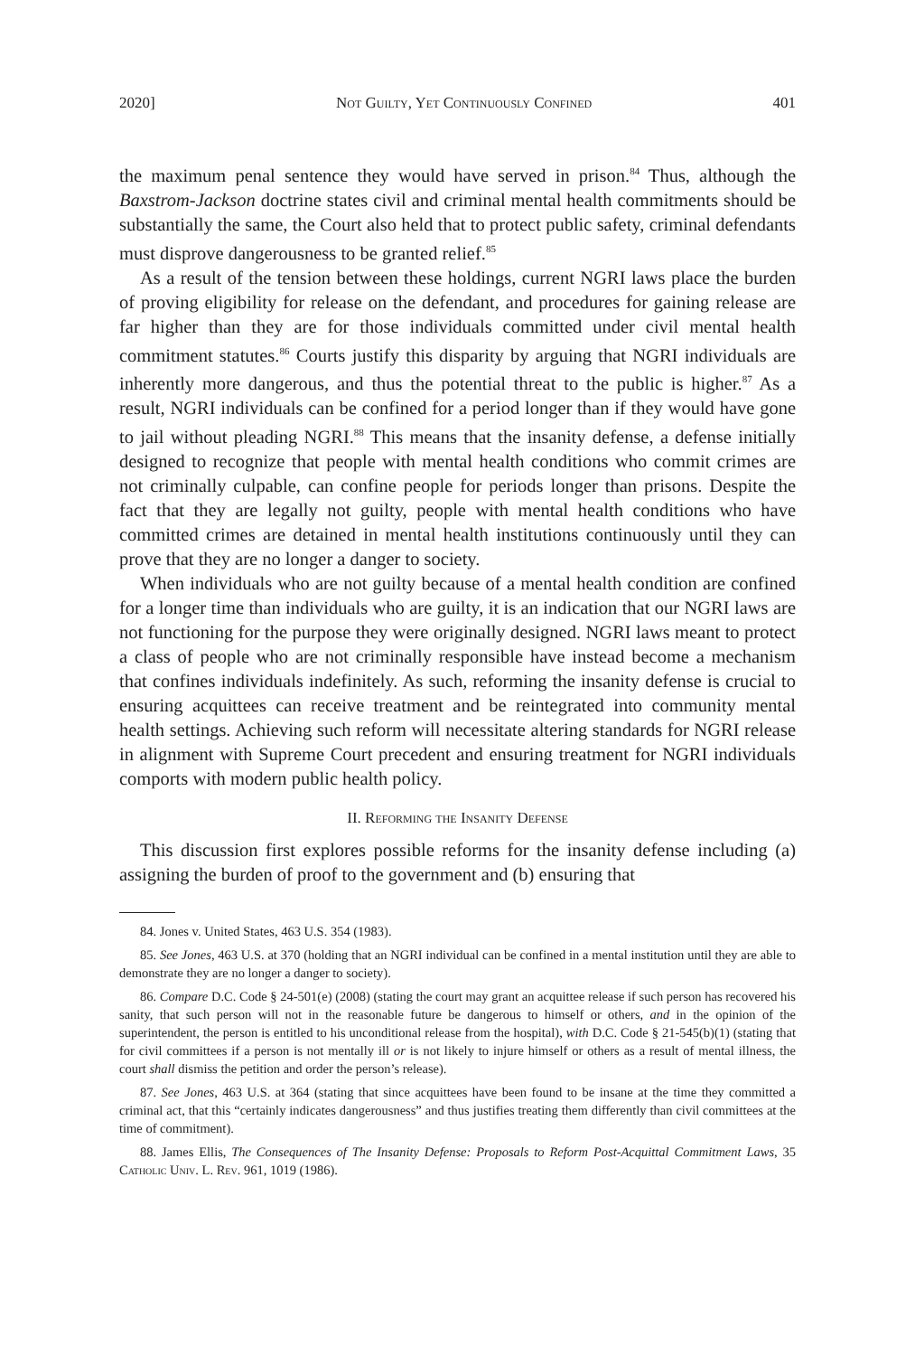2020] Not Guilty, Yet Continuously Confined 401
the maximum penal sentence they would have served in prison.<sup>84</sup> Thus, although the Baxstrom-Jackson doctrine states civil and criminal mental health commitments should be substantially the same, the Court also held that to protect public safety, criminal defendants must disprove dangerousness to be granted relief.<sup>85</sup>
As a result of the tension between these holdings, current NGRI laws place the burden of proving eligibility for release on the defendant, and procedures for gaining release are far higher than they are for those individuals committed under civil mental health commitment statutes.<sup>86</sup> Courts justify this disparity by arguing that NGRI individuals are inherently more dangerous, and thus the potential threat to the public is higher.<sup>87</sup> As a result, NGRI individuals can be confined for a period longer than if they would have gone to jail without pleading NGRI.<sup>88</sup> This means that the insanity defense, a defense initially designed to recognize that people with mental health conditions who commit crimes are not criminally culpable, can confine people for periods longer than prisons. Despite the fact that they are legally not guilty, people with mental health conditions who have committed crimes are detained in mental health institutions continuously until they can prove that they are no longer a danger to society.
When individuals who are not guilty because of a mental health condition are confined for a longer time than individuals who are guilty, it is an indication that our NGRI laws are not functioning for the purpose they were originally designed. NGRI laws meant to protect a class of people who are not criminally responsible have instead become a mechanism that confines individuals indefinitely. As such, reforming the insanity defense is crucial to ensuring acquittees can receive treatment and be reintegrated into community mental health settings. Achieving such reform will necessitate altering standards for NGRI release in alignment with Supreme Court precedent and ensuring treatment for NGRI individuals comports with modern public health policy.
II. Reforming the Insanity Defense
This discussion first explores possible reforms for the insanity defense including (a) assigning the burden of proof to the government and (b) ensuring that
84. Jones v. United States, 463 U.S. 354 (1983).
85. See Jones, 463 U.S. at 370 (holding that an NGRI individual can be confined in a mental institution until they are able to demonstrate they are no longer a danger to society).
86. Compare D.C. Code § 24-501(e) (2008) (stating the court may grant an acquittee release if such person has recovered his sanity, that such person will not in the reasonable future be dangerous to himself or others, and in the opinion of the superintendent, the person is entitled to his unconditional release from the hospital), with D.C. Code § 21-545(b)(1) (stating that for civil committees if a person is not mentally ill or is not likely to injure himself or others as a result of mental illness, the court shall dismiss the petition and order the person’s release).
87. See Jones, 463 U.S. at 364 (stating that since acquittees have been found to be insane at the time they committed a criminal act, that this “certainly indicates dangerousness” and thus justifies treating them differently than civil committees at the time of commitment).
88. James Ellis, The Consequences of The Insanity Defense: Proposals to Reform Post-Acquittal Commitment Laws, 35 Catholic Univ. L. Rev. 961, 1019 (1986).